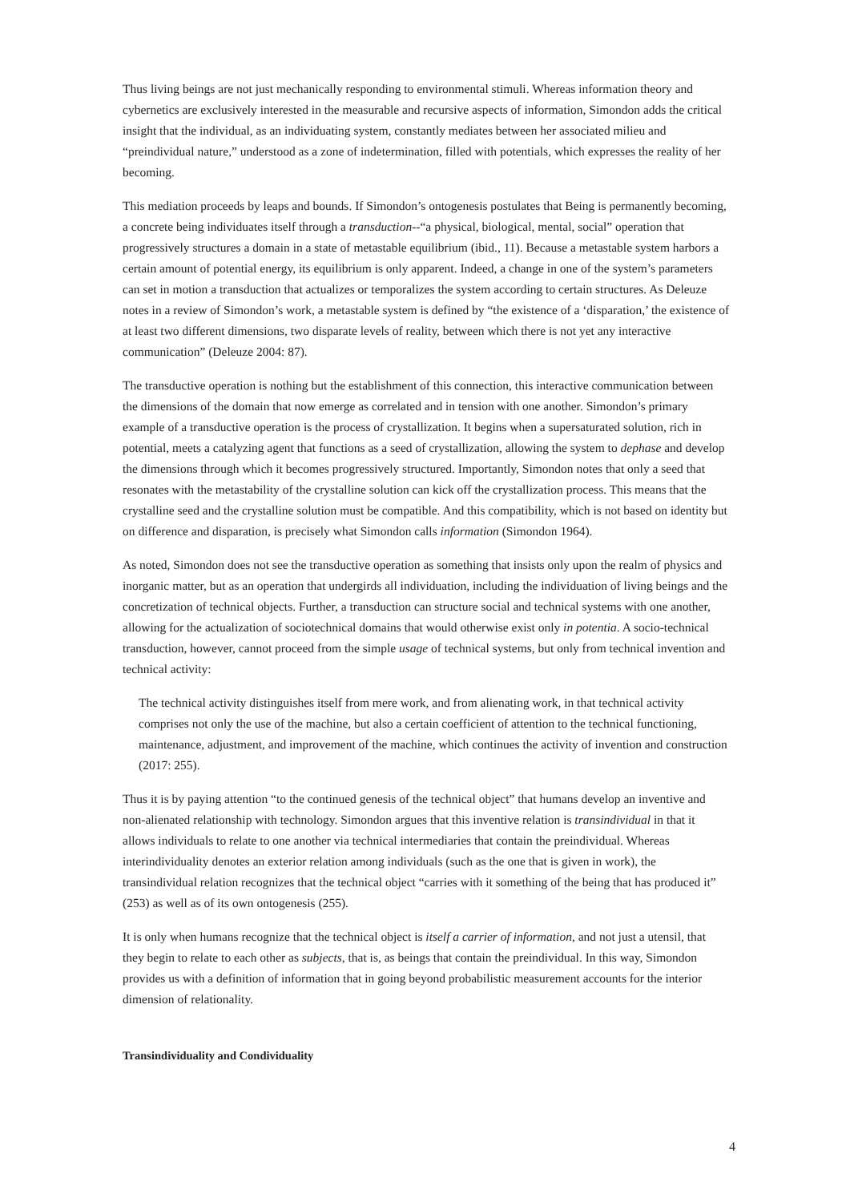Thus living beings are not just mechanically responding to environmental stimuli. Whereas information theory and cybernetics are exclusively interested in the measurable and recursive aspects of information, Simondon adds the critical insight that the individual, as an individuating system, constantly mediates between her associated milieu and “preindividual nature,” understood as a zone of indetermination, filled with potentials, which expresses the reality of her becoming.
This mediation proceeds by leaps and bounds. If Simondon’s ontogenesis postulates that Being is permanently becoming, a concrete being individuates itself through a transduction--“a physical, biological, mental, social” operation that progressively structures a domain in a state of metastable equilibrium (ibid., 11). Because a metastable system harbors a certain amount of potential energy, its equilibrium is only apparent. Indeed, a change in one of the system’s parameters can set in motion a transduction that actualizes or temporalizes the system according to certain structures. As Deleuze notes in a review of Simondon’s work, a metastable system is defined by “the existence of a ‘disparation,’ the existence of at least two different dimensions, two disparate levels of reality, between which there is not yet any interactive communication” (Deleuze 2004: 87).
The transductive operation is nothing but the establishment of this connection, this interactive communication between the dimensions of the domain that now emerge as correlated and in tension with one another. Simondon’s primary example of a transductive operation is the process of crystallization. It begins when a supersaturated solution, rich in potential, meets a catalyzing agent that functions as a seed of crystallization, allowing the system to dephase and develop the dimensions through which it becomes progressively structured. Importantly, Simondon notes that only a seed that resonates with the metastability of the crystalline solution can kick off the crystallization process. This means that the crystalline seed and the crystalline solution must be compatible. And this compatibility, which is not based on identity but on difference and disparation, is precisely what Simondon calls information (Simondon 1964).
As noted, Simondon does not see the transductive operation as something that insists only upon the realm of physics and inorganic matter, but as an operation that undergirds all individuation, including the individuation of living beings and the concretization of technical objects. Further, a transduction can structure social and technical systems with one another, allowing for the actualization of sociotechnical domains that would otherwise exist only in potentia. A socio-technical transduction, however, cannot proceed from the simple usage of technical systems, but only from technical invention and technical activity:
The technical activity distinguishes itself from mere work, and from alienating work, in that technical activity comprises not only the use of the machine, but also a certain coefficient of attention to the technical functioning, maintenance, adjustment, and improvement of the machine, which continues the activity of invention and construction (2017: 255).
Thus it is by paying attention “to the continued genesis of the technical object” that humans develop an inventive and non-alienated relationship with technology. Simondon argues that this inventive relation is transindividual in that it allows individuals to relate to one another via technical intermediaries that contain the preindividual. Whereas interindividuality denotes an exterior relation among individuals (such as the one that is given in work), the transindividual relation recognizes that the technical object “carries with it something of the being that has produced it” (253) as well as of its own ontogenesis (255).
It is only when humans recognize that the technical object is itself a carrier of information, and not just a utensil, that they begin to relate to each other as subjects, that is, as beings that contain the preindividual. In this way, Simondon provides us with a definition of information that in going beyond probabilistic measurement accounts for the interior dimension of relationality.
Transindividuality and Condividuality
4